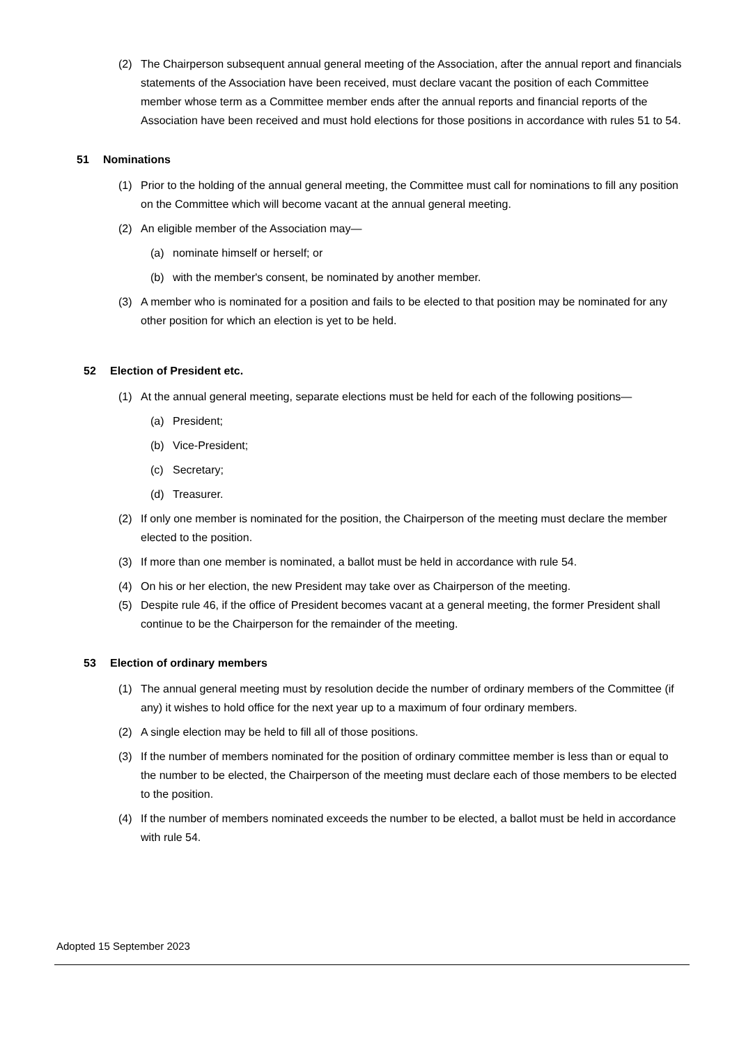(2) The Chairperson subsequent annual general meeting of the Association, after the annual report and financials statements of the Association have been received, must declare vacant the position of each Committee member whose term as a Committee member ends after the annual reports and financial reports of the Association have been received and must hold elections for those positions in accordance with rules 51 to 54.
51 Nominations
(1) Prior to the holding of the annual general meeting, the Committee must call for nominations to fill any position on the Committee which will become vacant at the annual general meeting.
(2) An eligible member of the Association may—
(a) nominate himself or herself; or
(b) with the member's consent, be nominated by another member.
(3) A member who is nominated for a position and fails to be elected to that position may be nominated for any other position for which an election is yet to be held.
52 Election of President etc.
(1) At the annual general meeting, separate elections must be held for each of the following positions—
(a) President;
(b) Vice-President;
(c) Secretary;
(d) Treasurer.
(2) If only one member is nominated for the position, the Chairperson of the meeting must declare the member elected to the position.
(3) If more than one member is nominated, a ballot must be held in accordance with rule 54.
(4) On his or her election, the new President may take over as Chairperson of the meeting.
(5) Despite rule 46, if the office of President becomes vacant at a general meeting, the former President shall continue to be the Chairperson for the remainder of the meeting.
53 Election of ordinary members
(1) The annual general meeting must by resolution decide the number of ordinary members of the Committee (if any) it wishes to hold office for the next year up to a maximum of four ordinary members.
(2) A single election may be held to fill all of those positions.
(3) If the number of members nominated for the position of ordinary committee member is less than or equal to the number to be elected, the Chairperson of the meeting must declare each of those members to be elected to the position.
(4) If the number of members nominated exceeds the number to be elected, a ballot must be held in accordance with rule 54.
Adopted 15 September 2023